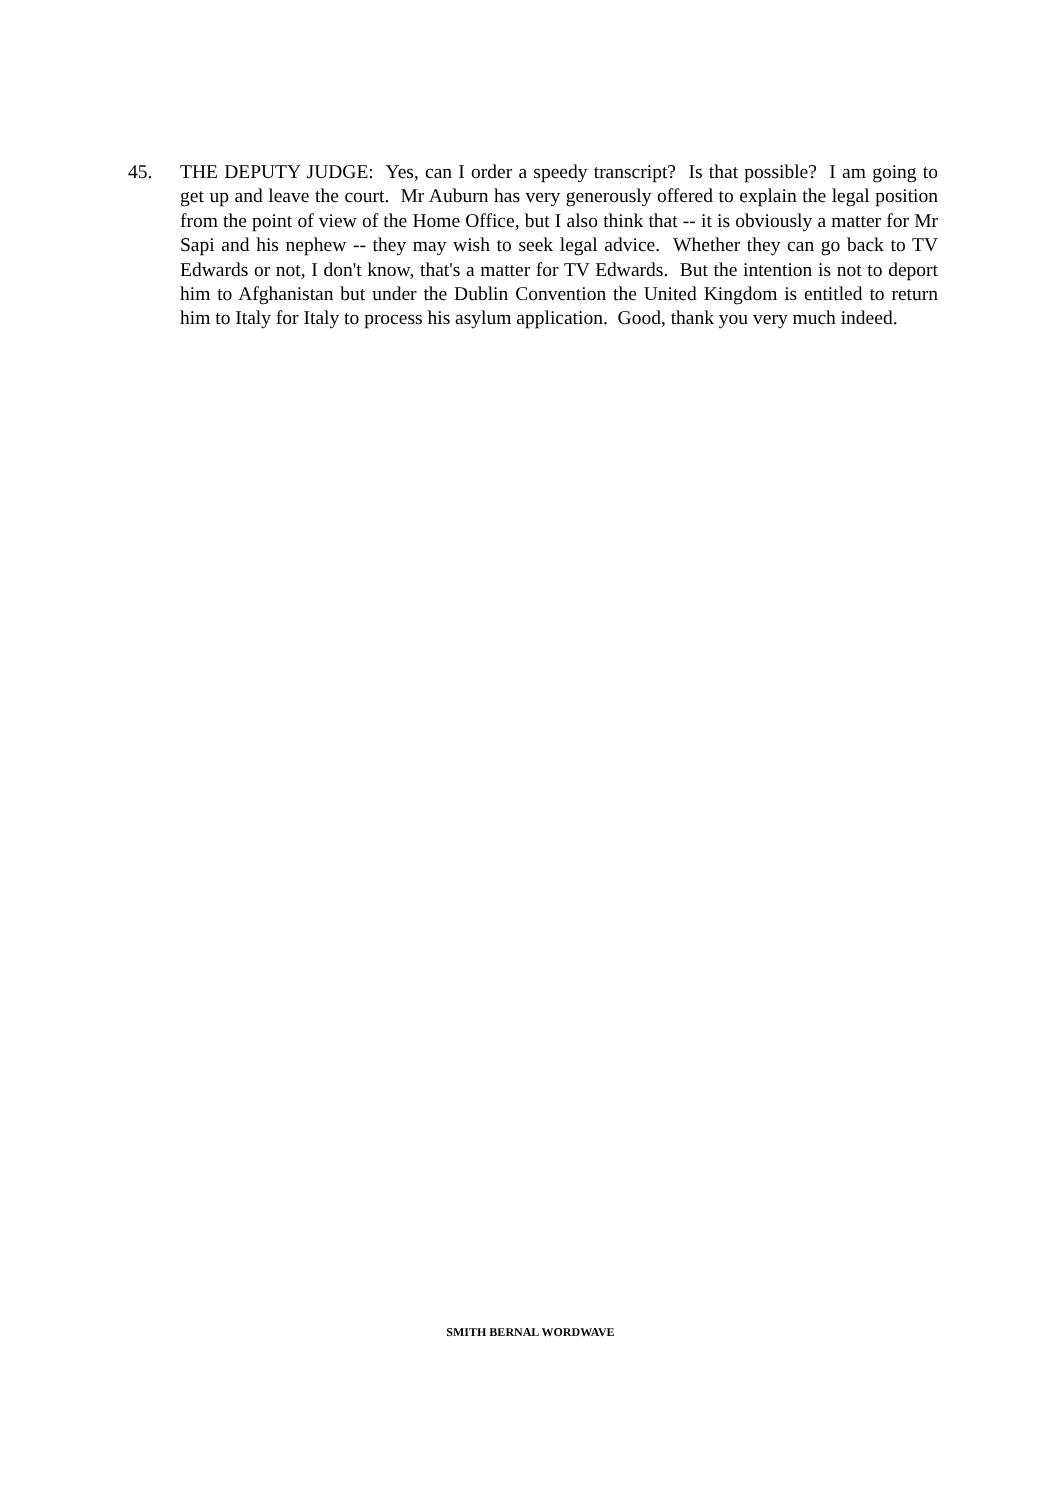45. THE DEPUTY JUDGE: Yes, can I order a speedy transcript? Is that possible? I am going to get up and leave the court. Mr Auburn has very generously offered to explain the legal position from the point of view of the Home Office, but I also think that -- it is obviously a matter for Mr Sapi and his nephew -- they may wish to seek legal advice. Whether they can go back to TV Edwards or not, I don't know, that's a matter for TV Edwards. But the intention is not to deport him to Afghanistan but under the Dublin Convention the United Kingdom is entitled to return him to Italy for Italy to process his asylum application. Good, thank you very much indeed.
SMITH BERNAL WORDWAVE